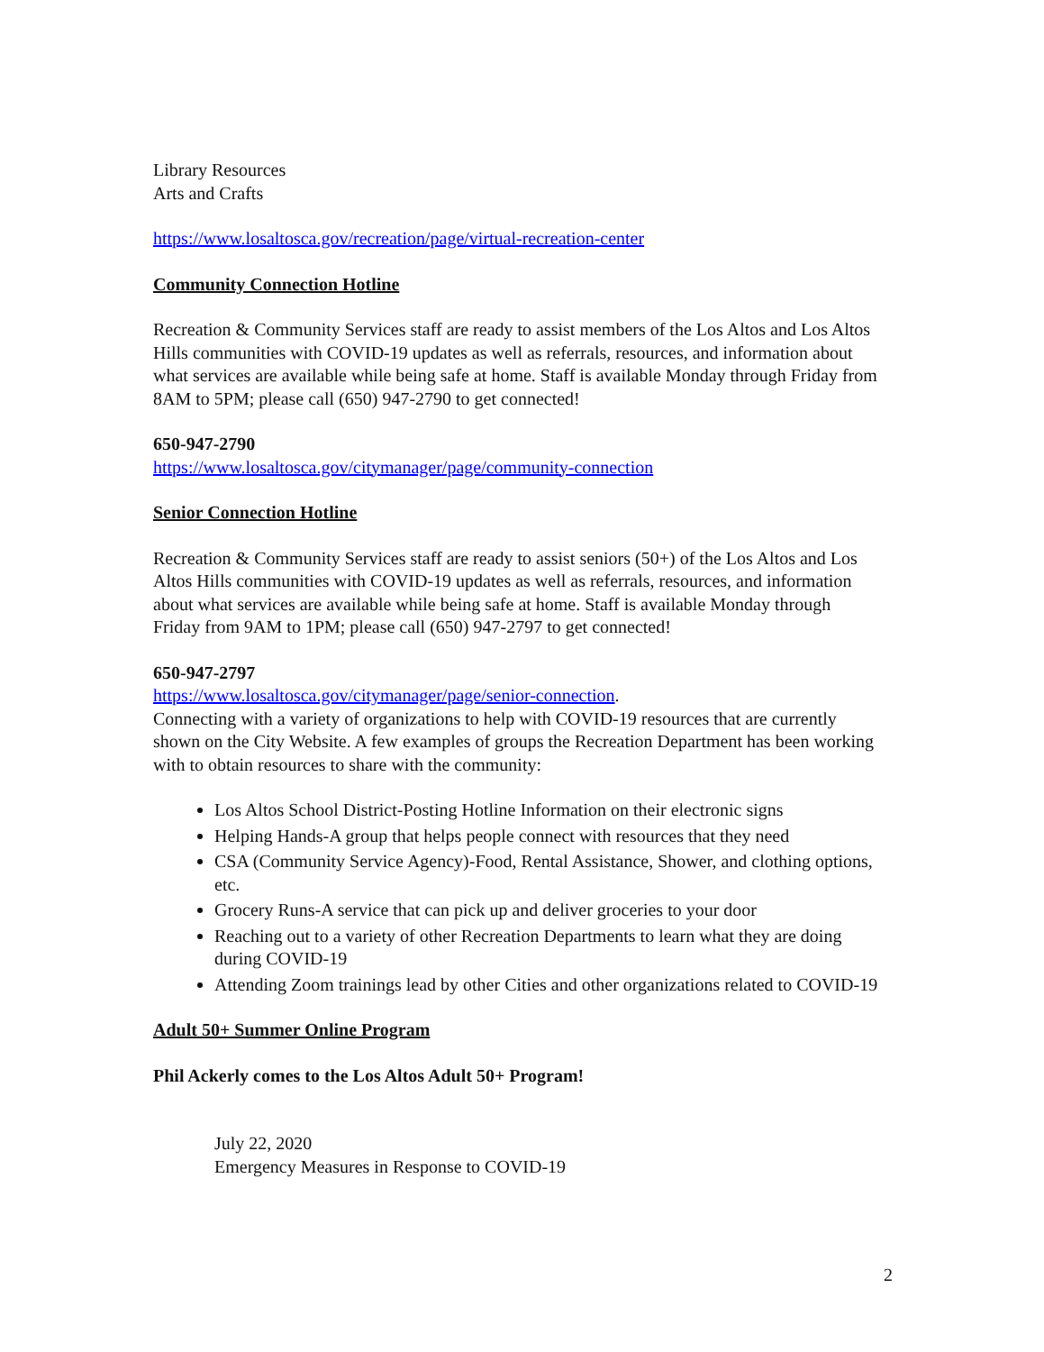Library Resources
Arts and Crafts
https://www.losaltosca.gov/recreation/page/virtual-recreation-center
Community Connection Hotline
Recreation & Community Services staff are ready to assist members of the Los Altos and Los Altos Hills communities with COVID-19 updates as well as referrals, resources, and information about what services are available while being safe at home. Staff is available Monday through Friday from 8AM to 5PM; please call (650) 947-2790 to get connected!
650-947-2790
https://www.losaltosca.gov/citymanager/page/community-connection
Senior Connection Hotline
Recreation & Community Services staff are ready to assist seniors (50+) of the Los Altos and Los Altos Hills communities with COVID-19 updates as well as referrals, resources, and information about what services are available while being safe at home. Staff is available Monday through Friday from 9AM to 1PM; please call (650) 947-2797 to get connected!
650-947-2797
https://www.losaltosca.gov/citymanager/page/senior-connection.
Connecting with a variety of organizations to help with COVID-19 resources that are currently shown on the City Website. A few examples of groups the Recreation Department has been working with to obtain resources to share with the community:
Los Altos School District-Posting Hotline Information on their electronic signs
Helping Hands-A group that helps people connect with resources that they need
CSA (Community Service Agency)-Food, Rental Assistance, Shower, and clothing options, etc.
Grocery Runs-A service that can pick up and deliver groceries to your door
Reaching out to a variety of other Recreation Departments to learn what they are doing during COVID-19
Attending Zoom trainings lead by other Cities and other organizations related to COVID-19
Adult 50+ Summer Online Program
Phil Ackerly comes to the Los Altos Adult 50+ Program!
July 22, 2020
Emergency Measures in Response to COVID-19
2